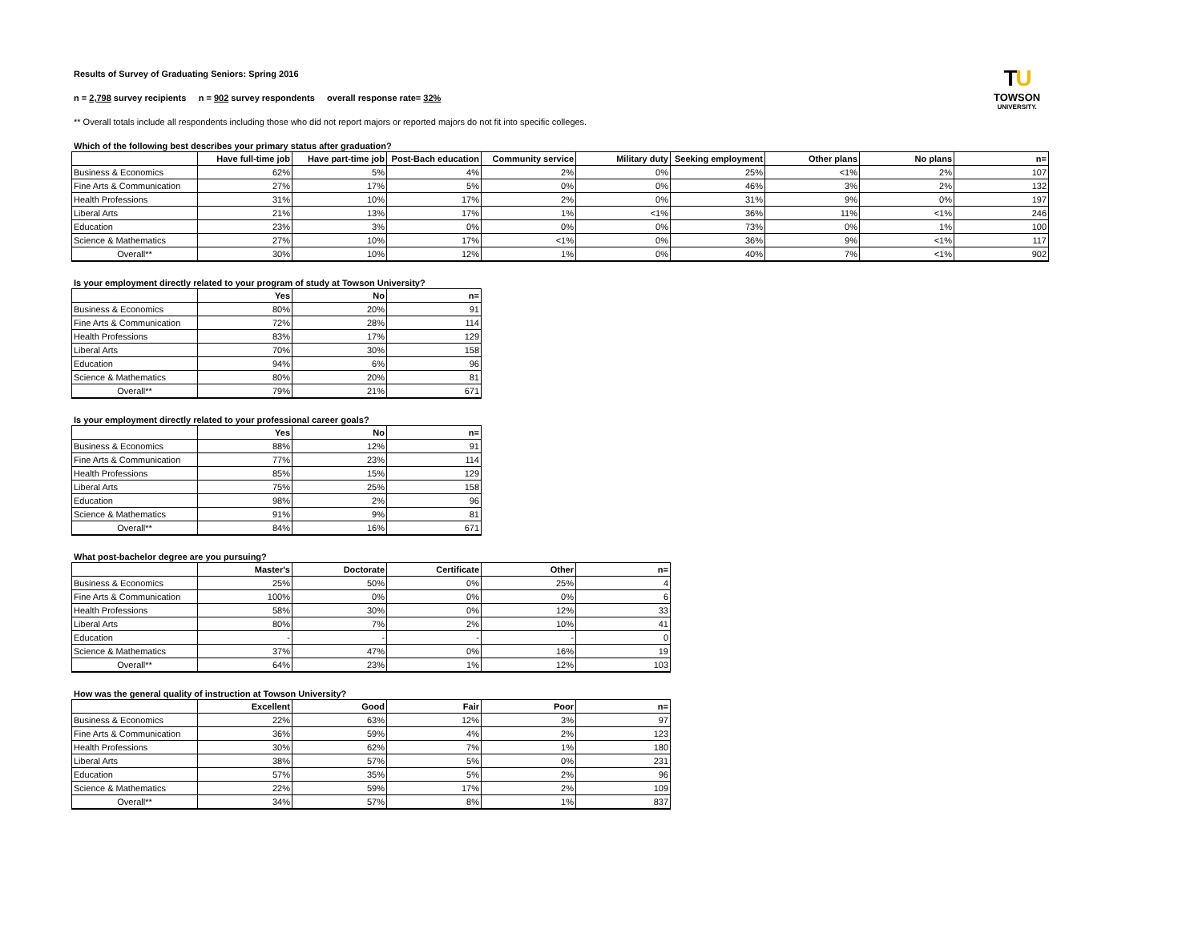TU
TOWSON
UNIVERSITY.
Results of Survey of Graduating Seniors: Spring 2016
n = 2,798 survey recipients n = 902 survey respondents overall response rate= 32%
** Overall totals include all respondents including those who did not report majors or reported majors do not fit into specific colleges.
Which of the following best describes your primary status after graduation?
| | Have full-time job | Have part-time job | Post-Bach education | Community service | Military duty | Seeking employment | Other plans | No plans | n= |
| --- | --- | --- | --- | --- | --- | --- | --- | --- | --- |
| Business & Economics | 62% | 5% | 4% | 2% | 0% | 25% | <1% | 2% | 107 |
| Fine Arts & Communication | 27% | 17% | 5% | 0% | 0% | 46% | 3% | 2% | 132 |
| Health Professions | 31% | 10% | 17% | 2% | 0% | 31% | 9% | 0% | 197 |
| Liberal Arts | 21% | 13% | 17% | 1% | <1% | 36% | 11% | <1% | 246 |
| Education | 23% | 3% | 0% | 0% | 0% | 73% | 0% | 1% | 100 |
| Science & Mathematics | 27% | 10% | 17% | <1% | 0% | 36% | 9% | <1% | 117 |
| Overall** | 30% | 10% | 12% | 1% | 0% | 40% | 7% | <1% | 902 |
Is your employment directly related to your program of study at Towson University?
| | Yes | No | n= |
| --- | --- | --- | --- |
| Business & Economics | 80% | 20% | 91 |
| Fine Arts & Communication | 72% | 28% | 114 |
| Health Professions | 83% | 17% | 129 |
| Liberal Arts | 70% | 30% | 158 |
| Education | 94% | 6% | 96 |
| Science & Mathematics | 80% | 20% | 81 |
| Overall** | 79% | 21% | 671 |
Is your employment directly related to your professional career goals?
| | Yes | No | n= |
| --- | --- | --- | --- |
| Business & Economics | 88% | 12% | 91 |
| Fine Arts & Communication | 77% | 23% | 114 |
| Health Professions | 85% | 15% | 129 |
| Liberal Arts | 75% | 25% | 158 |
| Education | 98% | 2% | 96 |
| Science & Mathematics | 91% | 9% | 81 |
| Overall** | 84% | 16% | 671 |
What post-bachelor degree are you pursuing?
| | Master's | Doctorate | Certificate | Other | n= |
| --- | --- | --- | --- | --- | --- |
| Business & Economics | 25% | 50% | 0% | 25% | 4 |
| Fine Arts & Communication | 100% | 0% | 0% | 0% | 6 |
| Health Professions | 58% | 30% | 0% | 12% | 33 |
| Liberal Arts | 80% | 7% | 2% | 10% | 41 |
| Education | - | - | - | - | 0 |
| Science & Mathematics | 37% | 47% | 0% | 16% | 19 |
| Overall** | 64% | 23% | 1% | 12% | 103 |
How was the general quality of instruction at Towson University?
| | Excellent | Good | Fair | Poor | n= |
| --- | --- | --- | --- | --- | --- |
| Business & Economics | 22% | 63% | 12% | 3% | 97 |
| Fine Arts & Communication | 36% | 59% | 4% | 2% | 123 |
| Health Professions | 30% | 62% | 7% | 1% | 180 |
| Liberal Arts | 38% | 57% | 5% | 0% | 231 |
| Education | 57% | 35% | 5% | 2% | 96 |
| Science & Mathematics | 22% | 59% | 17% | 2% | 109 |
| Overall** | 34% | 57% | 8% | 1% | 837 |